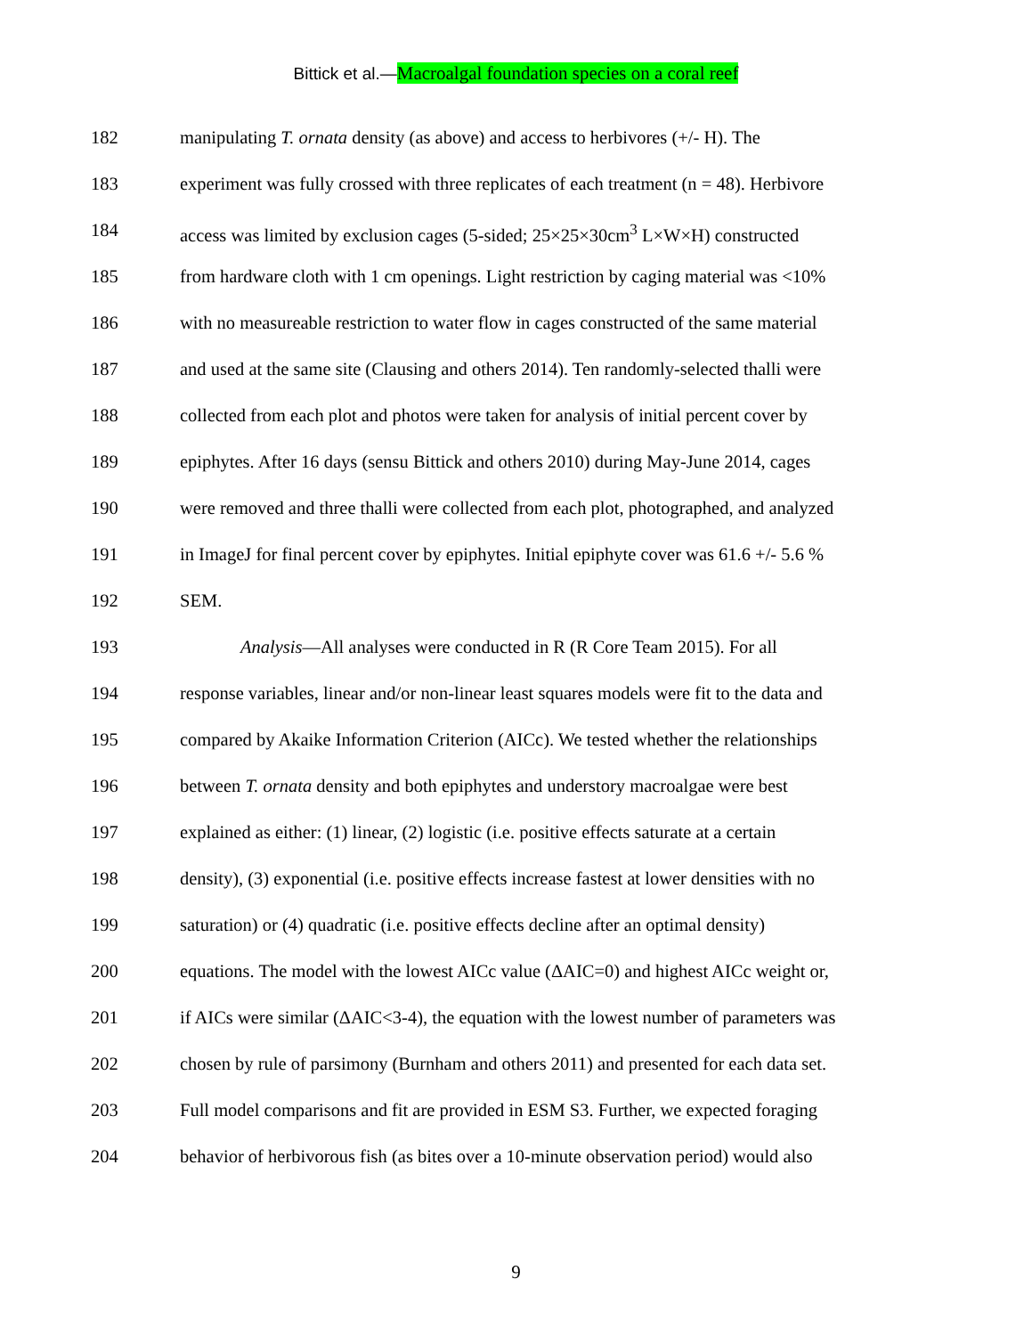Bittick et al.—Macroalgal foundation species on a coral reef
182 manipulating T. ornata density (as above) and access to herbivores (+/- H). The
183 experiment was fully crossed with three replicates of each treatment (n = 48). Herbivore
184 access was limited by exclusion cages (5-sided; 25×25×30cm<sup>3</sup> L×W×H) constructed
185 from hardware cloth with 1 cm openings. Light restriction by caging material was <10%
186 with no measureable restriction to water flow in cages constructed of the same material
187 and used at the same site (Clausing and others 2014). Ten randomly-selected thalli were
188 collected from each plot and photos were taken for analysis of initial percent cover by
189 epiphytes. After 16 days (sensu Bittick and others 2010) during May-June 2014, cages
190 were removed and three thalli were collected from each plot, photographed, and analyzed
191 in ImageJ for final percent cover by epiphytes. Initial epiphyte cover was 61.6 +/- 5.6 %
192 SEM.
193 Analysis—All analyses were conducted in R (R Core Team 2015). For all
194 response variables, linear and/or non-linear least squares models were fit to the data and
195 compared by Akaike Information Criterion (AICc). We tested whether the relationships
196 between T. ornata density and both epiphytes and understory macroalgae were best
197 explained as either: (1) linear, (2) logistic (i.e. positive effects saturate at a certain
198 density), (3) exponential (i.e. positive effects increase fastest at lower densities with no
199 saturation) or (4) quadratic (i.e. positive effects decline after an optimal density)
200 equations. The model with the lowest AICc value (ΔAIC=0) and highest AICc weight or,
201 if AICs were similar (ΔAIC<3-4), the equation with the lowest number of parameters was
202 chosen by rule of parsimony (Burnham and others 2011) and presented for each data set.
203 Full model comparisons and fit are provided in ESM S3. Further, we expected foraging
204 behavior of herbivorous fish (as bites over a 10-minute observation period) would also
9